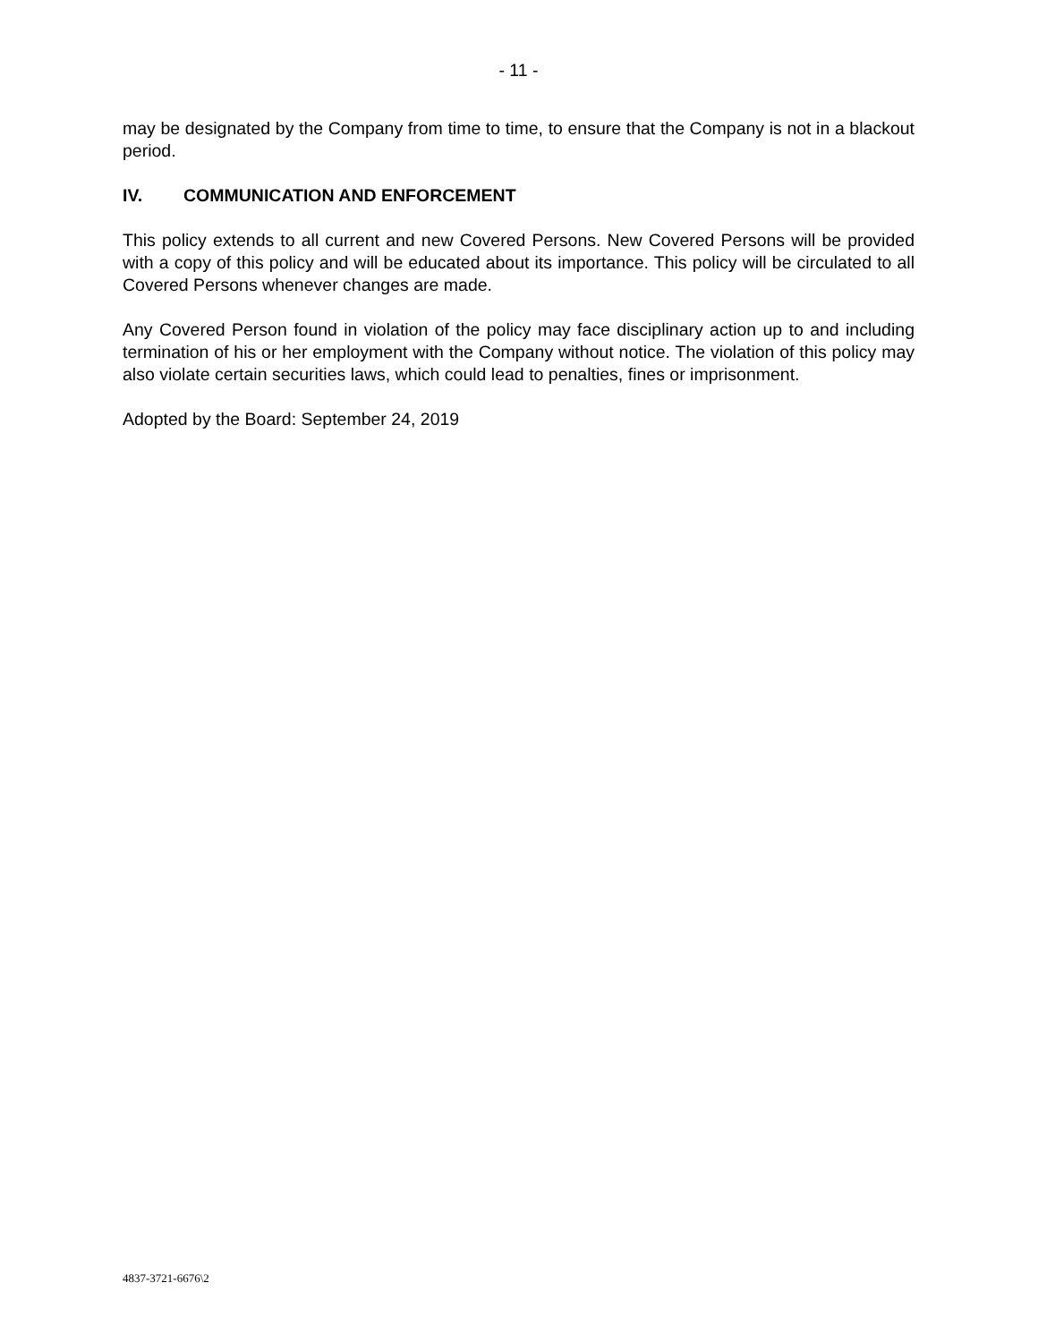- 11 -
may be designated by the Company from time to time, to ensure that the Company is not in a blackout period.
IV. COMMUNICATION AND ENFORCEMENT
This policy extends to all current and new Covered Persons. New Covered Persons will be provided with a copy of this policy and will be educated about its importance. This policy will be circulated to all Covered Persons whenever changes are made.
Any Covered Person found in violation of the policy may face disciplinary action up to and including termination of his or her employment with the Company without notice. The violation of this policy may also violate certain securities laws, which could lead to penalties, fines or imprisonment.
Adopted by the Board: September 24, 2019
4837-3721-6676\2